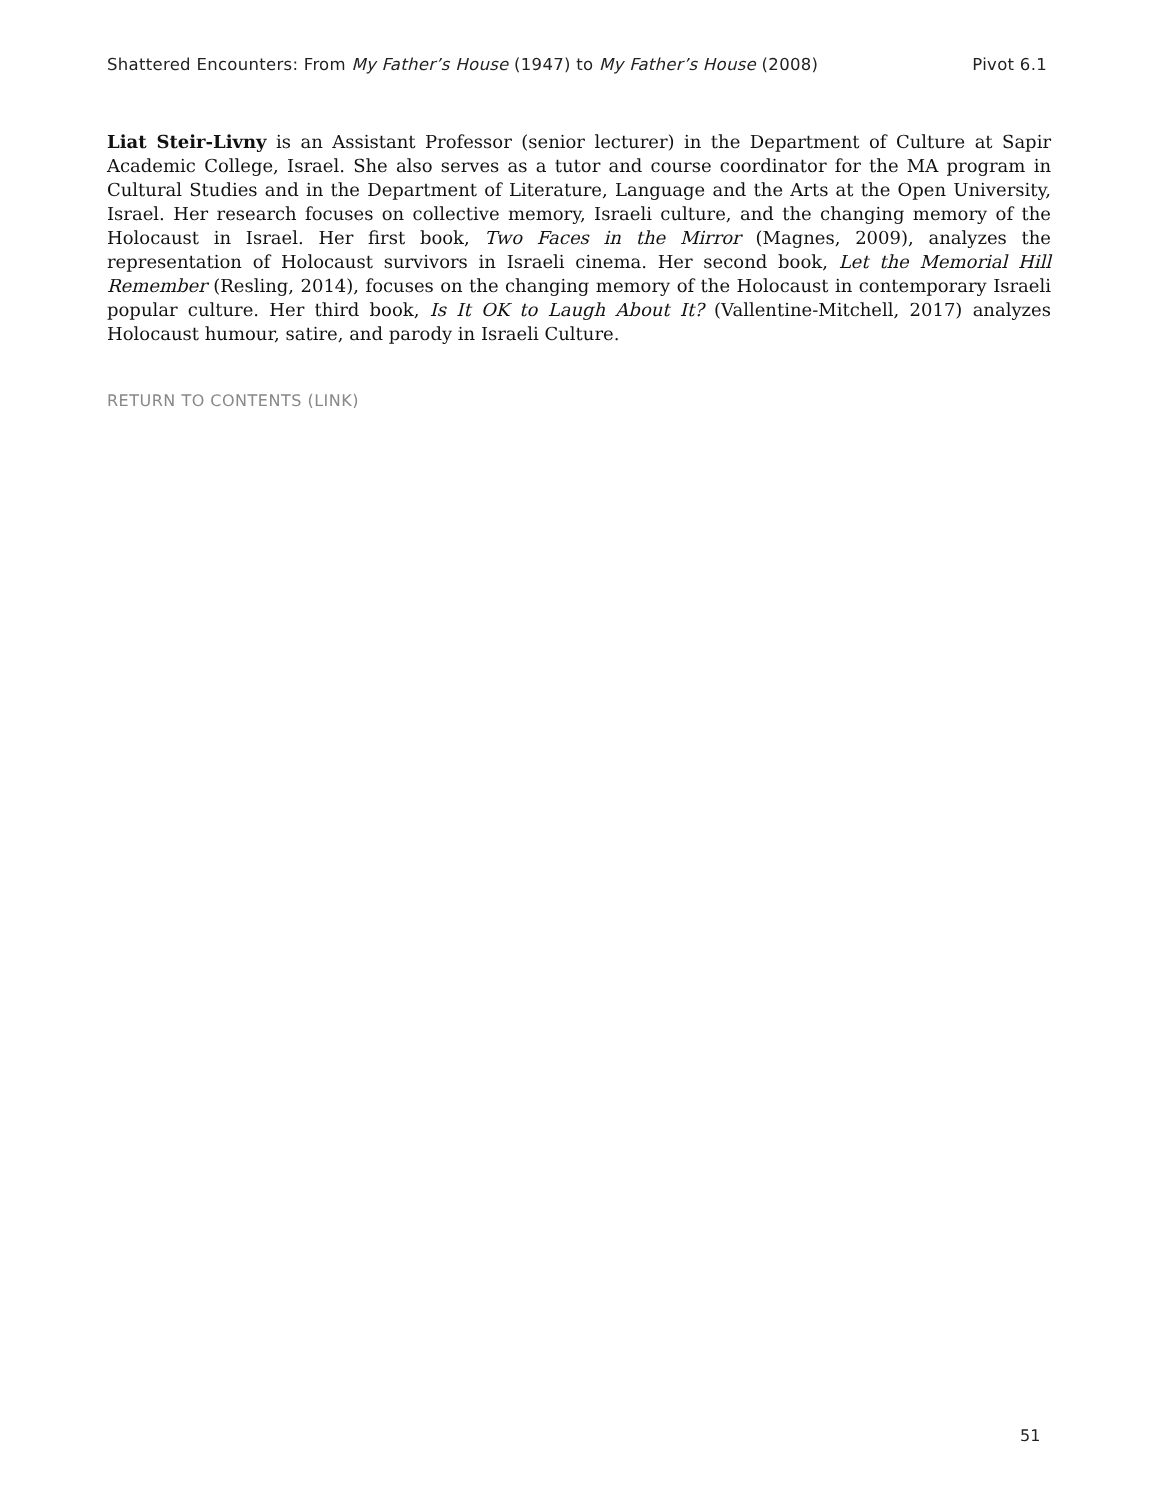Shattered Encounters: From My Father’s House (1947) to My Father’s House (2008) Pivot 6.1
Liat Steir-Livny is an Assistant Professor (senior lecturer) in the Department of Culture at Sapir Academic College, Israel. She also serves as a tutor and course coordinator for the MA program in Cultural Studies and in the Department of Literature, Language and the Arts at the Open University, Israel. Her research focuses on collective memory, Israeli culture, and the changing memory of the Holocaust in Israel. Her first book, Two Faces in the Mirror (Magnes, 2009), analyzes the representation of Holocaust survivors in Israeli cinema. Her second book, Let the Memorial Hill Remember (Resling, 2014), focuses on the changing memory of the Holocaust in contemporary Israeli popular culture. Her third book, Is It OK to Laugh About It? (Vallentine-Mitchell, 2017) analyzes Holocaust humour, satire, and parody in Israeli Culture.
RETURN TO CONTENTS (LINK)
51